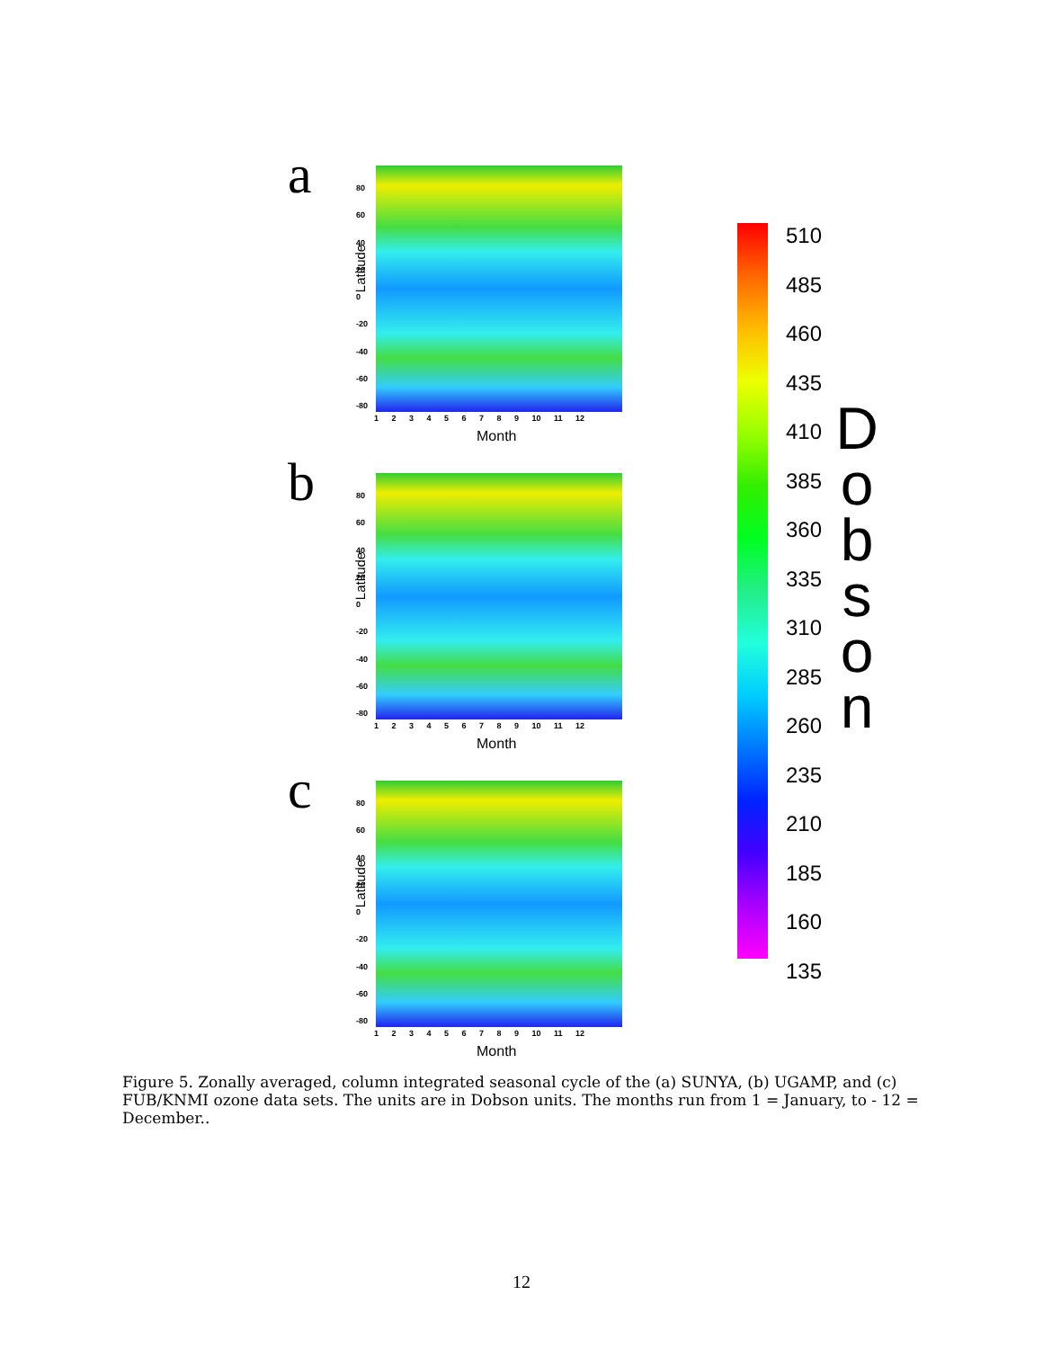a
Latitude
80
60
40
20
0
-20
-40
-60
-80
1 2 3 4 5 6 7 8 9 10 11 12
Month
b
Latitude
80
60
40
20
0
-20
-40
-60
-80
1 2 3 4 5 6 7 8 9 10 11 12
Month
c
Latitude
80
60
40
20
0
-20
-40
-60
-80
1 2 3 4 5 6 7 8 9 10 11 12
Month
510
485
460
435
410
385
360
335
310
285
260
235
210
185
160
135
D
o
b
s
o
n
Figure 5. Zonally averaged, column integrated seasonal cycle of the (a) SUNYA, (b) UGAMP, and (c) FUB/KNMI ozone data sets. The units are in Dobson units. The months run from 1 = January, to - 12 = December..
12